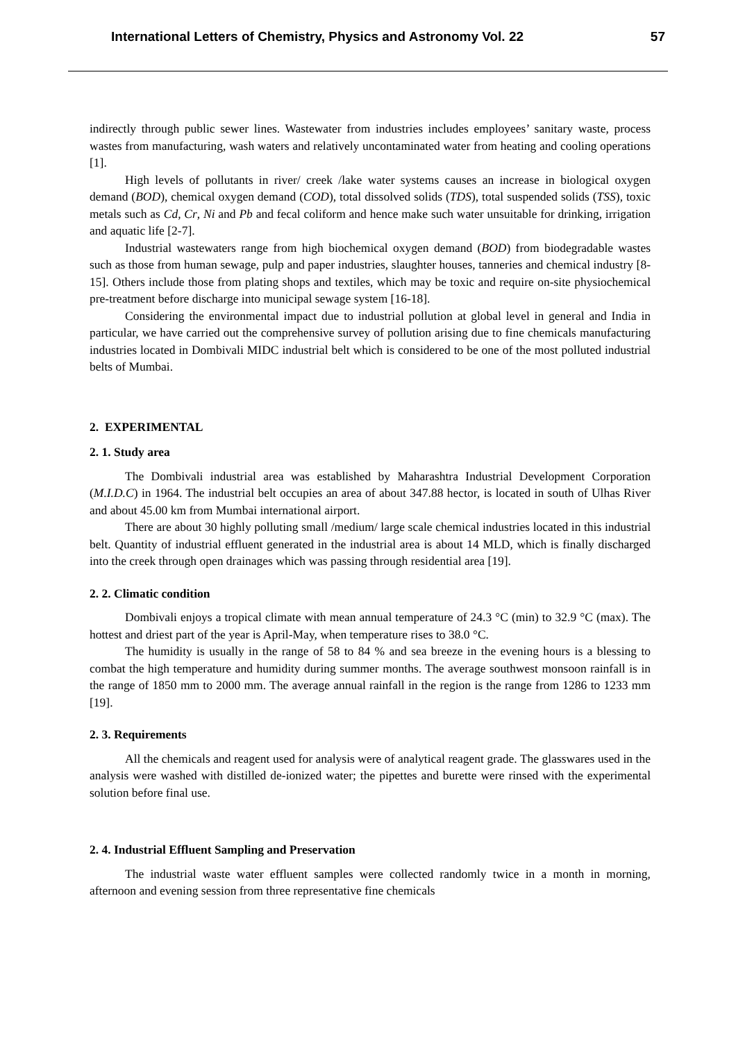International Letters of Chemistry, Physics and Astronomy Vol. 22 57
indirectly through public sewer lines. Wastewater from industries includes employees’ sanitary waste, process wastes from manufacturing, wash waters and relatively uncontaminated water from heating and cooling operations [1].
High levels of pollutants in river/ creek /lake water systems causes an increase in biological oxygen demand (BOD), chemical oxygen demand (COD), total dissolved solids (TDS), total suspended solids (TSS), toxic metals such as Cd, Cr, Ni and Pb and fecal coliform and hence make such water unsuitable for drinking, irrigation and aquatic life [2-7].
Industrial wastewaters range from high biochemical oxygen demand (BOD) from biodegradable wastes such as those from human sewage, pulp and paper industries, slaughter houses, tanneries and chemical industry [8-15]. Others include those from plating shops and textiles, which may be toxic and require on-site physiochemical pre-treatment before discharge into municipal sewage system [16-18].
Considering the environmental impact due to industrial pollution at global level in general and India in particular, we have carried out the comprehensive survey of pollution arising due to fine chemicals manufacturing industries located in Dombivali MIDC industrial belt which is considered to be one of the most polluted industrial belts of Mumbai.
2. EXPERIMENTAL
2. 1. Study area
The Dombivali industrial area was established by Maharashtra Industrial Development Corporation (M.I.D.C) in 1964. The industrial belt occupies an area of about 347.88 hector, is located in south of Ulhas River and about 45.00 km from Mumbai international airport.
There are about 30 highly polluting small /medium/ large scale chemical industries located in this industrial belt. Quantity of industrial effluent generated in the industrial area is about 14 MLD, which is finally discharged into the creek through open drainages which was passing through residential area [19].
2. 2. Climatic condition
Dombivali enjoys a tropical climate with mean annual temperature of 24.3 °C (min) to 32.9 °C (max). The hottest and driest part of the year is April-May, when temperature rises to 38.0 °C.
The humidity is usually in the range of 58 to 84 % and sea breeze in the evening hours is a blessing to combat the high temperature and humidity during summer months. The average southwest monsoon rainfall is in the range of 1850 mm to 2000 mm. The average annual rainfall in the region is the range from 1286 to 1233 mm [19].
2. 3. Requirements
All the chemicals and reagent used for analysis were of analytical reagent grade. The glasswares used in the analysis were washed with distilled de-ionized water; the pipettes and burette were rinsed with the experimental solution before final use.
2. 4. Industrial Effluent Sampling and Preservation
The industrial waste water effluent samples were collected randomly twice in a month in morning, afternoon and evening session from three representative fine chemicals